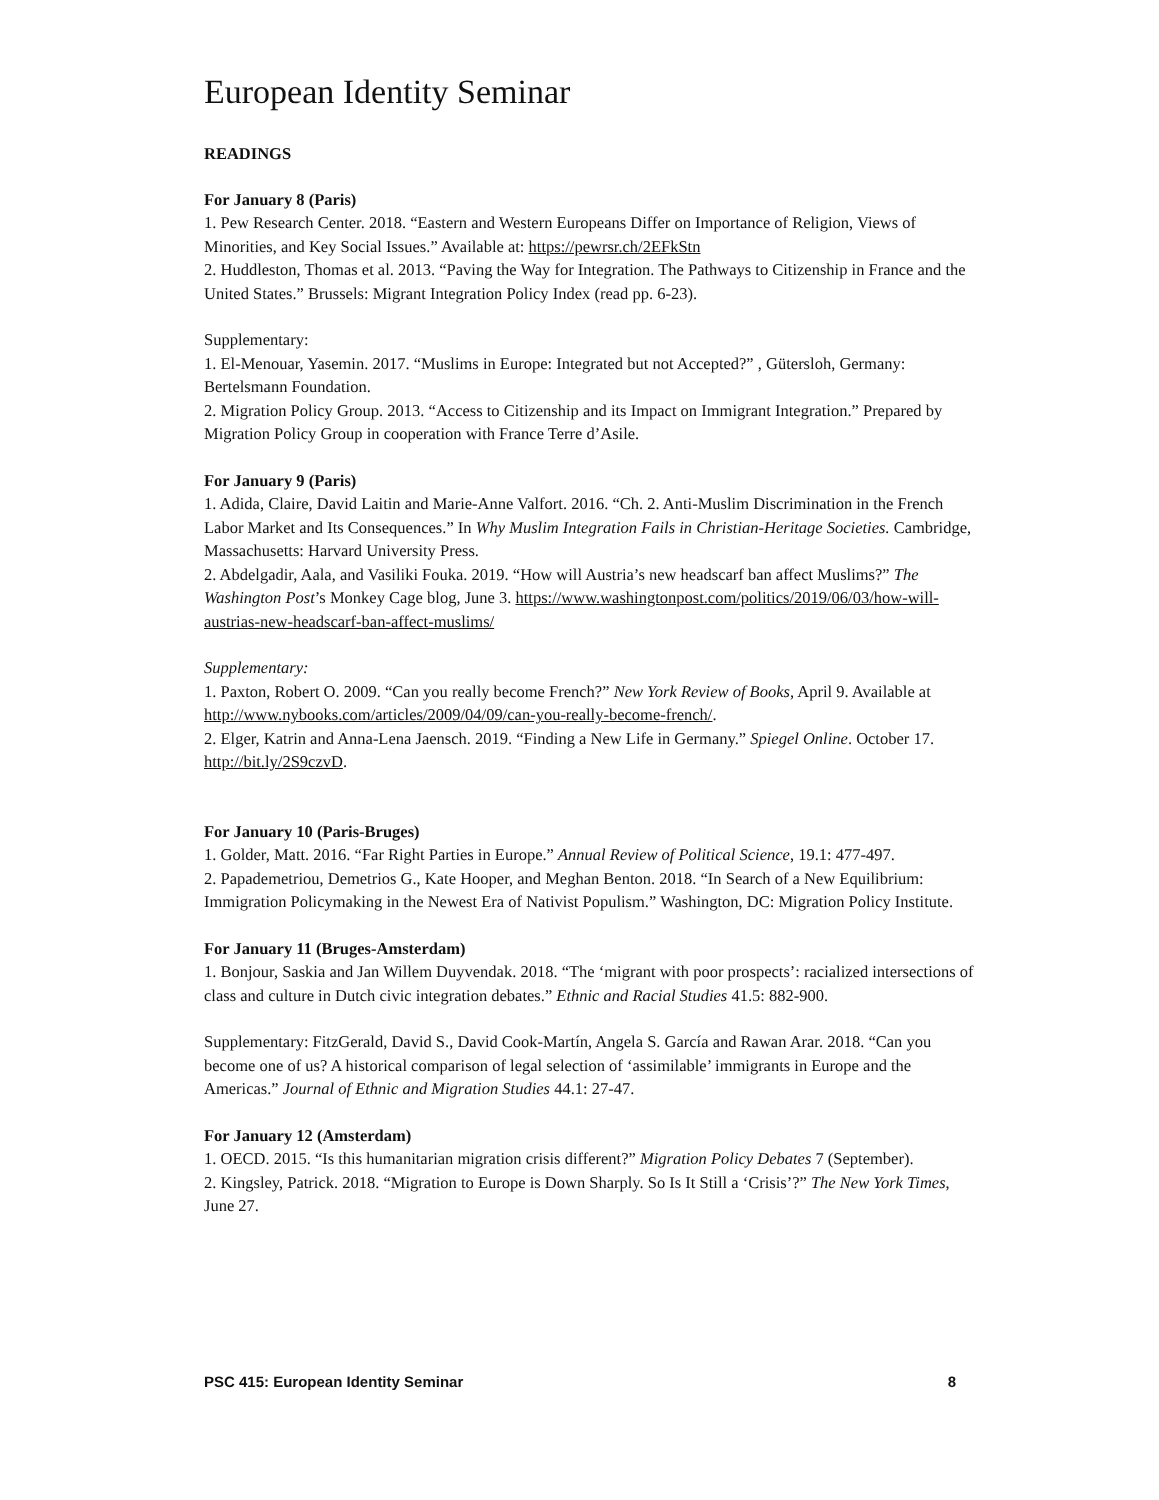European Identity Seminar
READINGS
For January 8 (Paris)
1. Pew Research Center. 2018. “Eastern and Western Europeans Differ on Importance of Religion, Views of Minorities, and Key Social Issues.” Available at: https://pewrsr.ch/2EFkStn
2. Huddleston, Thomas et al. 2013. “Paving the Way for Integration. The Pathways to Citizenship in France and the United States.” Brussels: Migrant Integration Policy Index (read pp. 6-23).
Supplementary:
1. El-Menouar, Yasemin. 2017. “Muslims in Europe: Integrated but not Accepted?” , Gütersloh, Germany: Bertelsmann Foundation.
2. Migration Policy Group. 2013. “Access to Citizenship and its Impact on Immigrant Integration.” Prepared by Migration Policy Group in cooperation with France Terre d’Asile.
For January 9 (Paris)
1. Adida, Claire, David Laitin and Marie-Anne Valfort. 2016. “Ch. 2. Anti-Muslim Discrimination in the French Labor Market and Its Consequences.” In Why Muslim Integration Fails in Christian-Heritage Societies. Cambridge, Massachusetts: Harvard University Press.
2. Abdelgadir, Aala, and Vasiliki Fouka. 2019. “How will Austria’s new headscarf ban affect Muslims?” The Washington Post’s Monkey Cage blog, June 3. https://www.washingtonpost.com/politics/2019/06/03/how-will-austrias-new-headscarf-ban-affect-muslims/
Supplementary:
1. Paxton, Robert O. 2009. “Can you really become French?” New York Review of Books, April 9. Available at http://www.nybooks.com/articles/2009/04/09/can-you-really-become-french/.
2. Elger, Katrin and Anna-Lena Jaensch. 2019. “Finding a New Life in Germany.” Spiegel Online. October 17. http://bit.ly/2S9czvD.
For January 10 (Paris-Bruges)
1. Golder, Matt. 2016. “Far Right Parties in Europe.” Annual Review of Political Science, 19.1: 477-497.
2. Papademetriou, Demetrios G., Kate Hooper, and Meghan Benton. 2018. “In Search of a New Equilibrium: Immigration Policymaking in the Newest Era of Nativist Populism.” Washington, DC: Migration Policy Institute.
For January 11 (Bruges-Amsterdam)
1. Bonjour, Saskia and Jan Willem Duyvendak. 2018. “The ‘migrant with poor prospects’: racialized intersections of class and culture in Dutch civic integration debates.” Ethnic and Racial Studies 41.5: 882-900.
Supplementary: FitzGerald, David S., David Cook-Martín, Angela S. García and Rawan Arar. 2018. “Can you become one of us? A historical comparison of legal selection of ‘assimilable’ immigrants in Europe and the Americas.” Journal of Ethnic and Migration Studies 44.1: 27-47.
For January 12 (Amsterdam)
1. OECD. 2015. “Is this humanitarian migration crisis different?” Migration Policy Debates 7 (September).
2. Kingsley, Patrick. 2018. “Migration to Europe is Down Sharply. So Is It Still a ‘Crisis’?” The New York Times, June 27.
PSC 415: European Identity Seminar 8